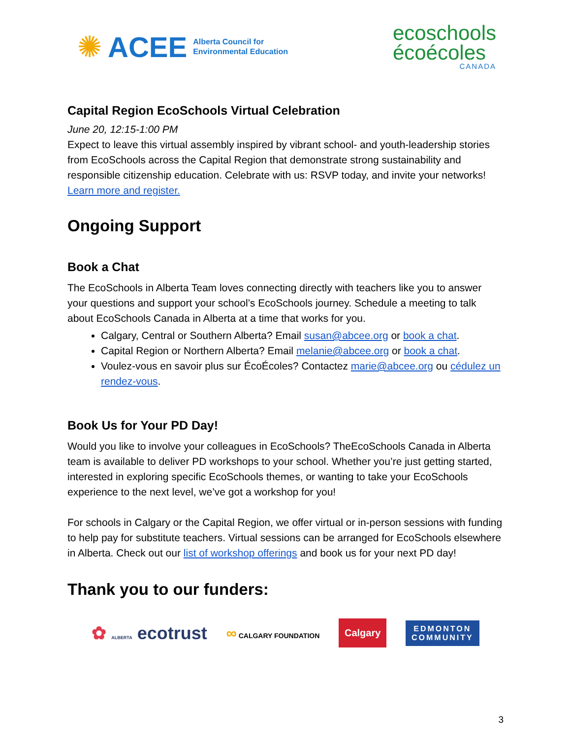✺ ACEE Alberta Council for
Environmental Education
ecoschools
écoécoles
CANADA
Capital Region EcoSchools Virtual Celebration
June 20, 12:15-1:00 PM
Expect to leave this virtual assembly inspired by vibrant school- and youth-leadership stories from EcoSchools across the Capital Region that demonstrate strong sustainability and responsible citizenship education. Celebrate with us: RSVP today, and invite your networks!
Learn more and register.
Ongoing Support
Book a Chat
The EcoSchools in Alberta Team loves connecting directly with teachers like you to answer your questions and support your school’s EcoSchools journey. Schedule a meeting to talk about EcoSchools Canada in Alberta at a time that works for you.
Calgary, Central or Southern Alberta? Email susan@abcee.org or book a chat.
Capital Region or Northern Alberta? Email melanie@abcee.org or book a chat.
Voulez-vous en savoir plus sur ÉcoÉcoles? Contactez marie@abcee.org ou cédulez un rendez-vous.
Book Us for Your PD Day!
Would you like to involve your colleagues in EcoSchools? TheEcoSchools Canada in Alberta team is available to deliver PD workshops to your school. Whether you’re just getting started, interested in exploring specific EcoSchools themes, or wanting to take your EcoSchools experience to the next level, we’ve got a workshop for you!
For schools in Calgary or the Capital Region, we offer virtual or in-person sessions with funding to help pay for substitute teachers. Virtual sessions can be arranged for EcoSchools elsewhere in Alberta. Check out our list of workshop offerings and book us for your next PD day!
Thank you to our funders:
✿ ALBERTA ecotrust ∞ CALGARY FOUNDATION Calgary EDMONTON
COMMUNITY
3